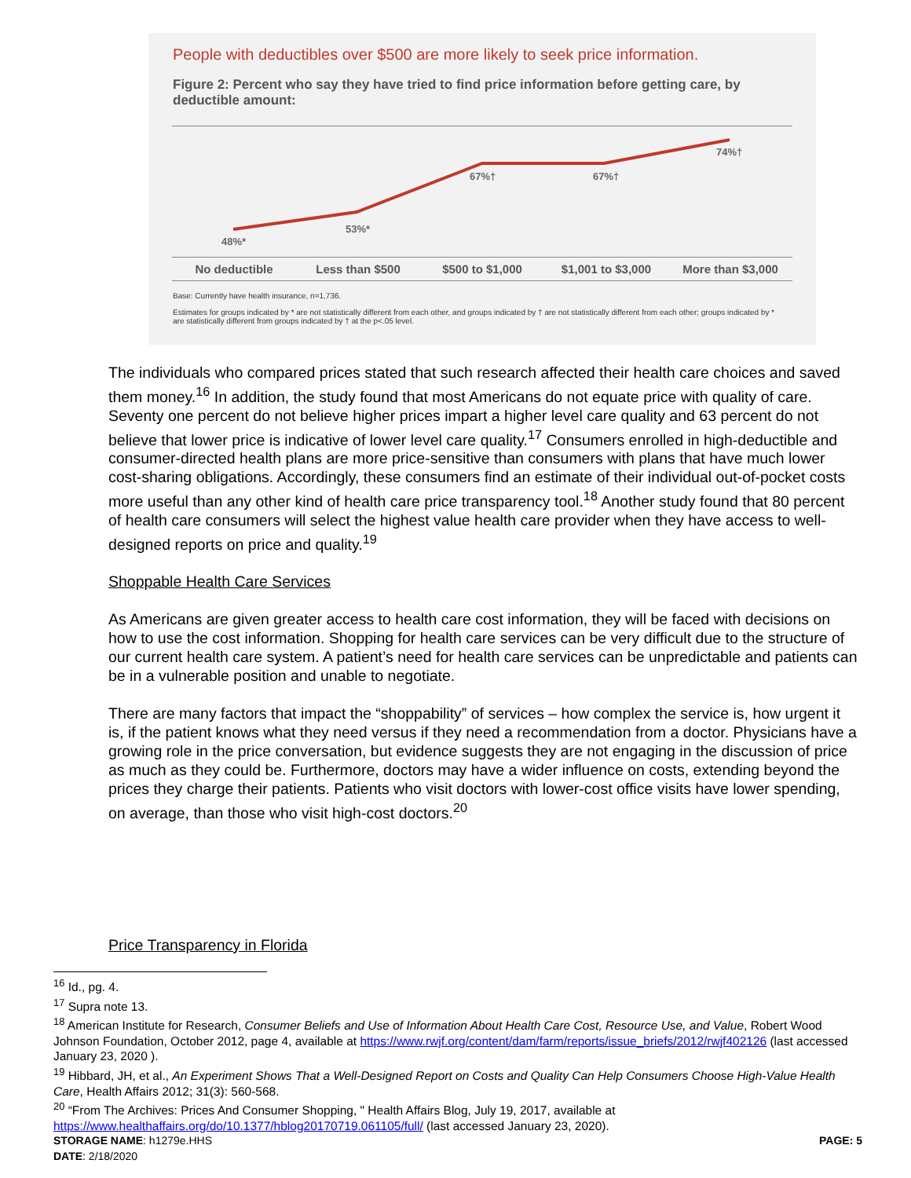People with deductibles over $500 are more likely to seek price information.
Figure 2: Percent who say they have tried to find price information before getting care, by deductible amount:
48%*
53%*
67%† 67%†
74%†
No deductible Less than $500 $500 to $1,000 $1,001 to $3,000 More than $3,000
Base: Currently have health insurance, n=1,736.
Estimates for groups indicated by * are not statistically different from each other, and groups indicated by † are not statistically different from each other; groups indicated by * are statistically different from groups indicated by † at the p<.05 level.
The individuals who compared prices stated that such research affected their health care choices and saved them money.<sup>16</sup> In addition, the study found that most Americans do not equate price with quality of care. Seventy one percent do not believe higher prices impart a higher level care quality and 63 percent do not believe that lower price is indicative of lower level care quality.<sup>17</sup> Consumers enrolled in high-deductible and consumer-directed health plans are more price-sensitive than consumers with plans that have much lower cost-sharing obligations. Accordingly, these consumers find an estimate of their individual out-of-pocket costs more useful than any other kind of health care price transparency tool.<sup>18</sup> Another study found that 80 percent of health care consumers will select the highest value health care provider when they have access to well-designed reports on price and quality.<sup>19</sup>
Shoppable Health Care Services
As Americans are given greater access to health care cost information, they will be faced with decisions on how to use the cost information. Shopping for health care services can be very difficult due to the structure of our current health care system. A patient’s need for health care services can be unpredictable and patients can be in a vulnerable position and unable to negotiate.
There are many factors that impact the “shoppability” of services – how complex the service is, how urgent it is, if the patient knows what they need versus if they need a recommendation from a doctor. Physicians have a growing role in the price conversation, but evidence suggests they are not engaging in the discussion of price as much as they could be. Furthermore, doctors may have a wider influence on costs, extending beyond the prices they charge their patients. Patients who visit doctors with lower-cost office visits have lower spending, on average, than those who visit high-cost doctors.<sup>20</sup>
Price Transparency in Florida
<sup>16</sup> Id., pg. 4.
<sup>17</sup> Supra note 13.
<sup>18</sup> American Institute for Research, Consumer Beliefs and Use of Information About Health Care Cost, Resource Use, and Value, Robert Wood Johnson Foundation, October 2012, page 4, available at https://www.rwjf.org/content/dam/farm/reports/issue_briefs/2012/rwjf402126 (last accessed January 23, 2020 ).
<sup>19</sup> Hibbard, JH, et al., An Experiment Shows That a Well-Designed Report on Costs and Quality Can Help Consumers Choose High-Value Health Care, Health Affairs 2012; 31(3): 560-568.
<sup>20</sup> “From The Archives: Prices And Consumer Shopping, " Health Affairs Blog, July 19, 2017, available at https://www.healthaffairs.org/do/10.1377/hblog20170719.061105/full/ (last accessed January 23, 2020).
STORAGE NAME: h1279e.HHS PAGE: 5
DATE: 2/18/2020